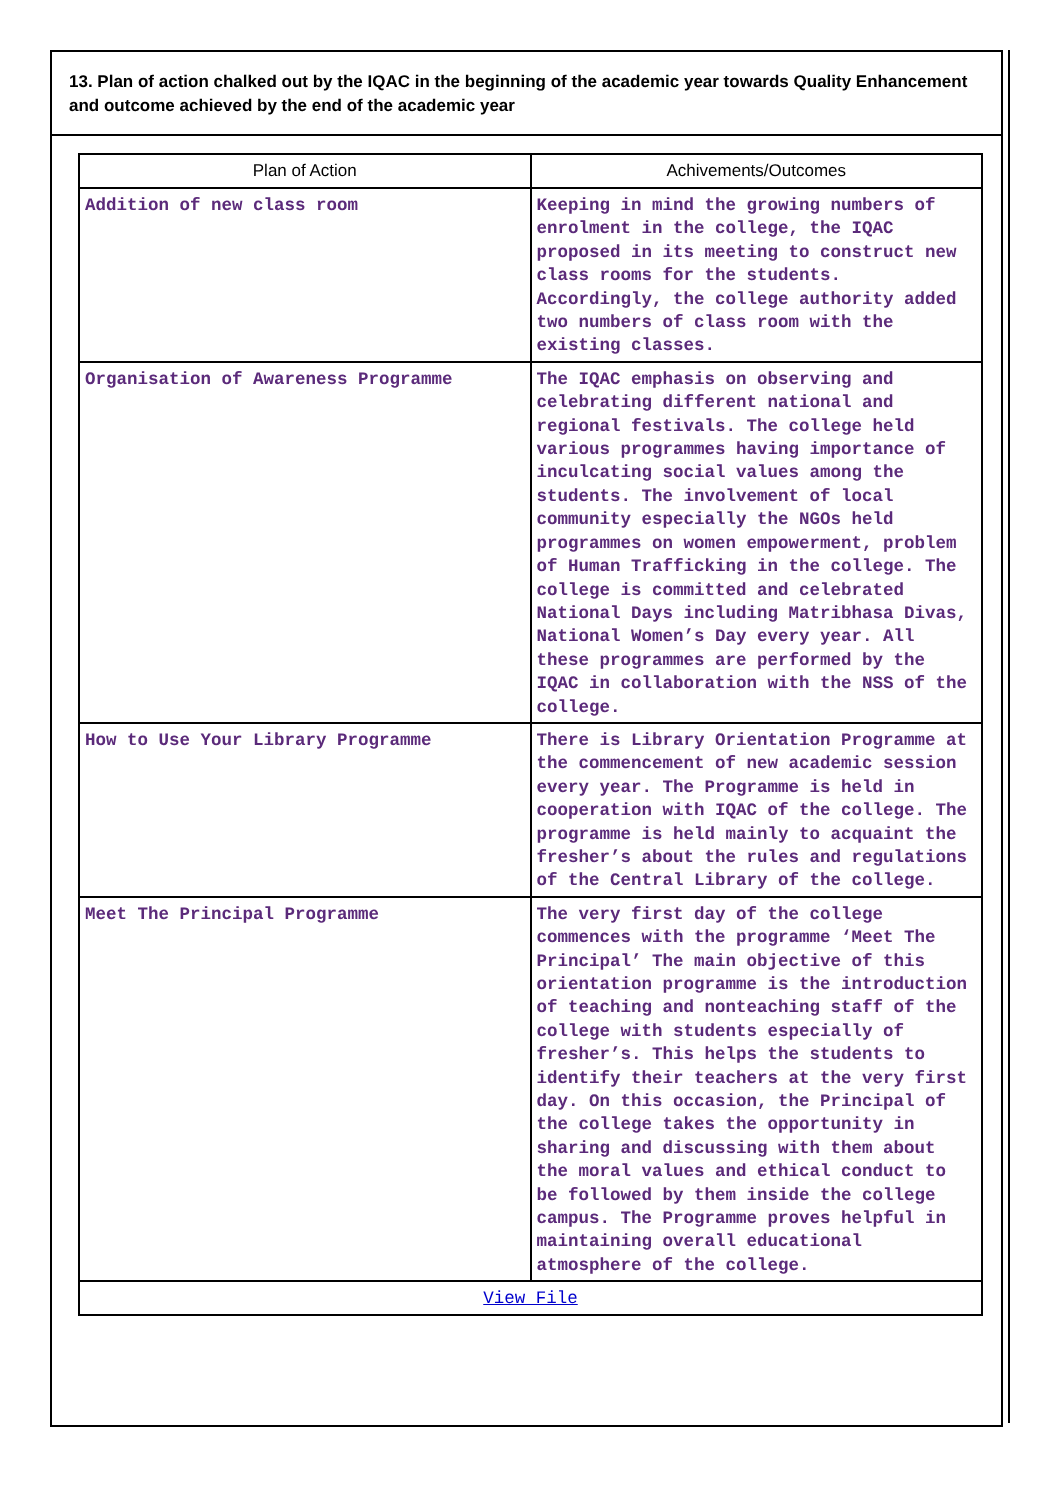13. Plan of action chalked out by the IQAC in the beginning of the academic year towards Quality Enhancement and outcome achieved by the end of the academic year
| Plan of Action | Achivements/Outcomes |
| --- | --- |
| Addition of new class room | Keeping in mind the growing numbers of enrolment in the college, the IQAC proposed in its meeting to construct new class rooms for the students. Accordingly, the college authority added two numbers of class room with the existing classes. |
| Organisation of Awareness Programme | The IQAC emphasis on observing and celebrating different national and regional festivals. The college held various programmes having importance of inculcating social values among the students. The involvement of local community especially the NGOs held programmes on women empowerment, problem of Human Trafficking in the college. The college is committed and celebrated National Days including Matribhasa Divas, National Women’s Day every year. All these programmes are performed by the IQAC in collaboration with the NSS of the college. |
| How to Use Your Library Programme | There is Library Orientation Programme at the commencement of new academic session every year. The Programme is held in cooperation with IQAC of the college. The programme is held mainly to acquaint the fresher’s about the rules and regulations of the Central Library of the college. |
| Meet The Principal Programme | The very first day of the college commences with the programme ‘Meet The Principal’ The main objective of this orientation programme is the introduction of teaching and nonteaching staff of the college with students especially of fresher’s. This helps the students to identify their teachers at the very first day. On this occasion, the Principal of the college takes the opportunity in sharing and discussing with them about the moral values and ethical conduct to be followed by them inside the college campus. The Programme proves helpful in maintaining overall educational atmosphere of the college. |
| View File | |